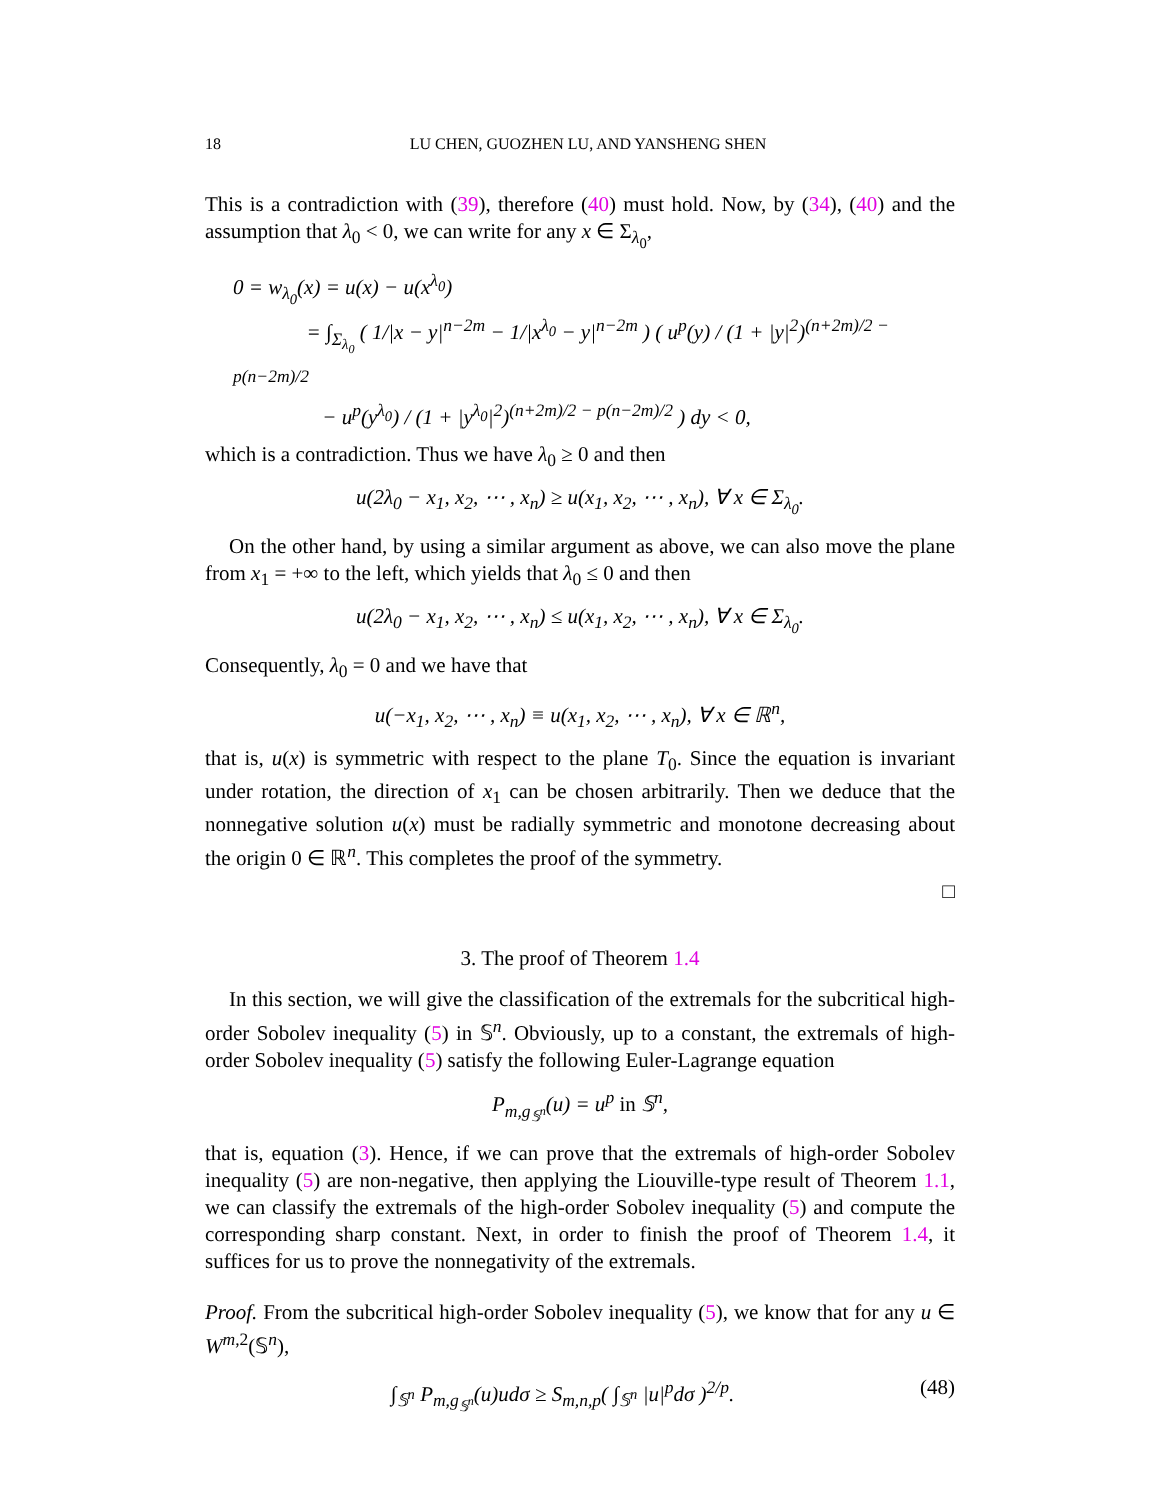18 LU CHEN, GUOZHEN LU, AND YANSHENG SHEN
This is a contradiction with (39), therefore (40) must hold. Now, by (34), (40) and the assumption that λ<sub>0</sub> < 0, we can write for any x ∈ Σ<sub>λ<sub>0</sub></sub>,
0 = w<sub>λ<sub>0</sub></sub>(x) = u(x) − u(x<sup>λ<sub>0</sub></sup>)
= ∫<sub>Σ<sub>λ<sub>0</sub></sub></sub> ( 1/|x − y|<sup>n−2m</sup> − 1/|x<sup>λ<sub>0</sub></sup> − y|<sup>n−2m</sup> ) ( u<sup>p</sup>(y) / (1 + |y|<sup>2</sup>)<sup>(n+2m)/2 − p(n−2m)/2</sup>
− u<sup>p</sup>(y<sup>λ<sub>0</sub></sup>) / (1 + |y<sup>λ<sub>0</sub></sup>|<sup>2</sup>)<sup>(n+2m)/2 − p(n−2m)/2</sup> ) dy < 0,
which is a contradiction. Thus we have λ<sub>0</sub> ≥ 0 and then
u(2λ<sub>0</sub> − x<sub>1</sub>, x<sub>2</sub>, ⋯ , x<sub>n</sub>) ≥ u(x<sub>1</sub>, x<sub>2</sub>, ⋯ , x<sub>n</sub>), ∀ x ∈ Σ<sub>λ<sub>0</sub></sub>.
On the other hand, by using a similar argument as above, we can also move the plane from x<sub>1</sub> = +∞ to the left, which yields that λ<sub>0</sub> ≤ 0 and then
u(2λ<sub>0</sub> − x<sub>1</sub>, x<sub>2</sub>, ⋯ , x<sub>n</sub>) ≤ u(x<sub>1</sub>, x<sub>2</sub>, ⋯ , x<sub>n</sub>), ∀ x ∈ Σ<sub>λ<sub>0</sub></sub>.
Consequently, λ<sub>0</sub> = 0 and we have that
u(−x<sub>1</sub>, x<sub>2</sub>, ⋯ , x<sub>n</sub>) ≡ u(x<sub>1</sub>, x<sub>2</sub>, ⋯ , x<sub>n</sub>), ∀ x ∈ ℝ<sup>n</sup>,
that is, u(x) is symmetric with respect to the plane T<sub>0</sub>. Since the equation is invariant under rotation, the direction of x<sub>1</sub> can be chosen arbitrarily. Then we deduce that the nonnegative solution u(x) must be radially symmetric and monotone decreasing about the origin 0 ∈ ℝ<sup>n</sup>. This completes the proof of the symmetry.
□
3. The proof of Theorem 1.4
In this section, we will give the classification of the extremals for the subcritical high-order Sobolev inequality (5) in 𝕊<sup>n</sup>. Obviously, up to a constant, the extremals of high-order Sobolev inequality (5) satisfy the following Euler-Lagrange equation
P<sub>m,g<sub>𝕊<sup>n</sup></sub></sub>(u) = u<sup>p</sup> in 𝕊<sup>n</sup>,
that is, equation (3). Hence, if we can prove that the extremals of high-order Sobolev inequality (5) are non-negative, then applying the Liouville-type result of Theorem 1.1, we can classify the extremals of the high-order Sobolev inequality (5) and compute the corresponding sharp constant. Next, in order to finish the proof of Theorem 1.4, it suffices for us to prove the nonnegativity of the extremals.
Proof. From the subcritical high-order Sobolev inequality (5), we know that for any u ∈ W<sup>m,2</sup>(𝕊<sup>n</sup>),
∫<sub>𝕊<sup>n</sup></sub> P<sub>m,g<sub>𝕊<sup>n</sup></sub></sub>(u)udσ ≥ S<sub>m,n,p</sub>( ∫<sub>𝕊<sup>n</sup></sub> |u|<sup>p</sup>dσ )<sup>2/p</sup>. (48)